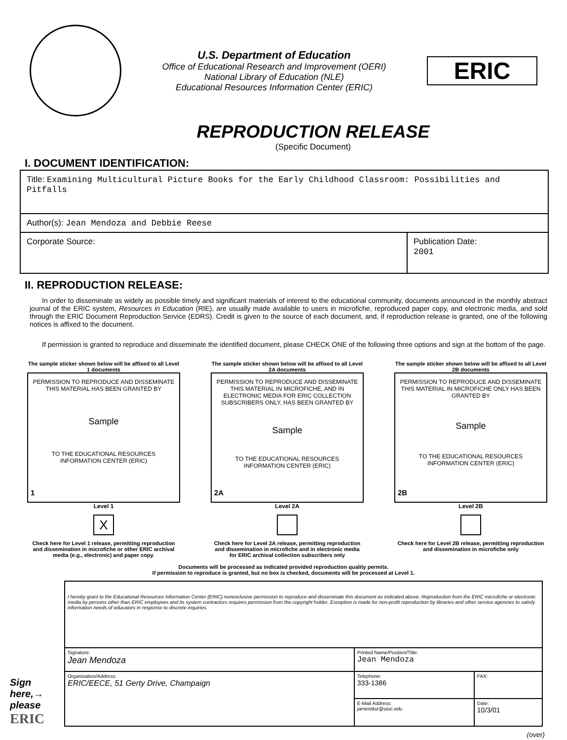U.S. Department of Education
Office of Educational Research and Improvement (OERI)
National Library of Education (NLE)
Educational Resources Information Center (ERIC)
ERIC
REPRODUCTION RELEASE
(Specific Document)
I. DOCUMENT IDENTIFICATION:
| Title: Examining Multicultural Picture Books for the Early Childhood Classroom: Possibilities and Pitfalls | |
| Author(s): Jean Mendoza and Debbie Reese | |
| Corporate Source: | Publication Date: 2001 |
II. REPRODUCTION RELEASE:
In order to disseminate as widely as possible timely and significant materials of interest to the educational community, documents announced in the monthly abstract journal of the ERIC system, Resources in Education (RIE), are usually made available to users in microfiche, reproduced paper copy, and electronic media, and sold through the ERIC Document Reproduction Service (EDRS). Credit is given to the source of each document, and, if reproduction release is granted, one of the following notices is affixed to the document.
If permission is granted to reproduce and disseminate the identified document, please CHECK ONE of the following three options and sign at the bottom of the page.
The sample sticker shown below will be affixed to all Level 1 documents
PERMISSION TO REPRODUCE AND DISSEMINATE THIS MATERIAL HAS BEEN GRANTED BY
Sample
TO THE EDUCATIONAL RESOURCES INFORMATION CENTER (ERIC)
1
Level 1
X
Check here for Level 1 release, permitting reproduction and dissemination in microfiche or other ERIC archival media (e.g., electronic) and paper copy.
The sample sticker shown below will be affixed to all Level 2A documents
PERMISSION TO REPRODUCE AND DISSEMINATE THIS MATERIAL IN MICROFICHE, AND IN ELECTRONIC MEDIA FOR ERIC COLLECTION SUBSCRIBERS ONLY, HAS BEEN GRANTED BY
Sample
TO THE EDUCATIONAL RESOURCES INFORMATION CENTER (ERIC)
2A
Level 2A
Check here for Level 2A release, permitting reproduction and dissemination in microfiche and in electronic media for ERIC archival collection subscribers only
The sample sticker shown below will be affixed to all Level 2B documents
PERMISSION TO REPRODUCE AND DISSEMINATE THIS MATERIAL IN MICROFICHE ONLY HAS BEEN GRANTED BY
Sample
TO THE EDUCATIONAL RESOURCES INFORMATION CENTER (ERIC)
2B
Level 2B
Check here for Level 2B release, permitting reproduction and dissemination in microfiche only
Documents will be processed as indicated provided reproduction quality permits.
If permission to reproduce is granted, but no box is checked, documents will be processed at Level 1.
Sign here,→ please
ERIC
| I hereby grant to the Educational Resources Information Center (ERIC) nonexclusive permission to reproduce and disseminate this document as indicated above. Reproduction from the ERIC microfiche or electronic media by persons other than ERIC employees and its system contractors requires permission from the copyright holder. Exception is made for non-profit reproduction by libraries and other service agencies to satisfy information needs of educators in response to discrete inquiries. | | |
| Signature: Jean Mendoza | Printed Name/Position/Title: Jean Mendoza | |
| Organization/Address: ERIC/EECE, 51 Gerty Drive, Champaign | Telephone: 333-1386 | FAX: |
| | E-Mail Address: jamendoz@uiuc.edu | Date: 10/3/01 |
(over)